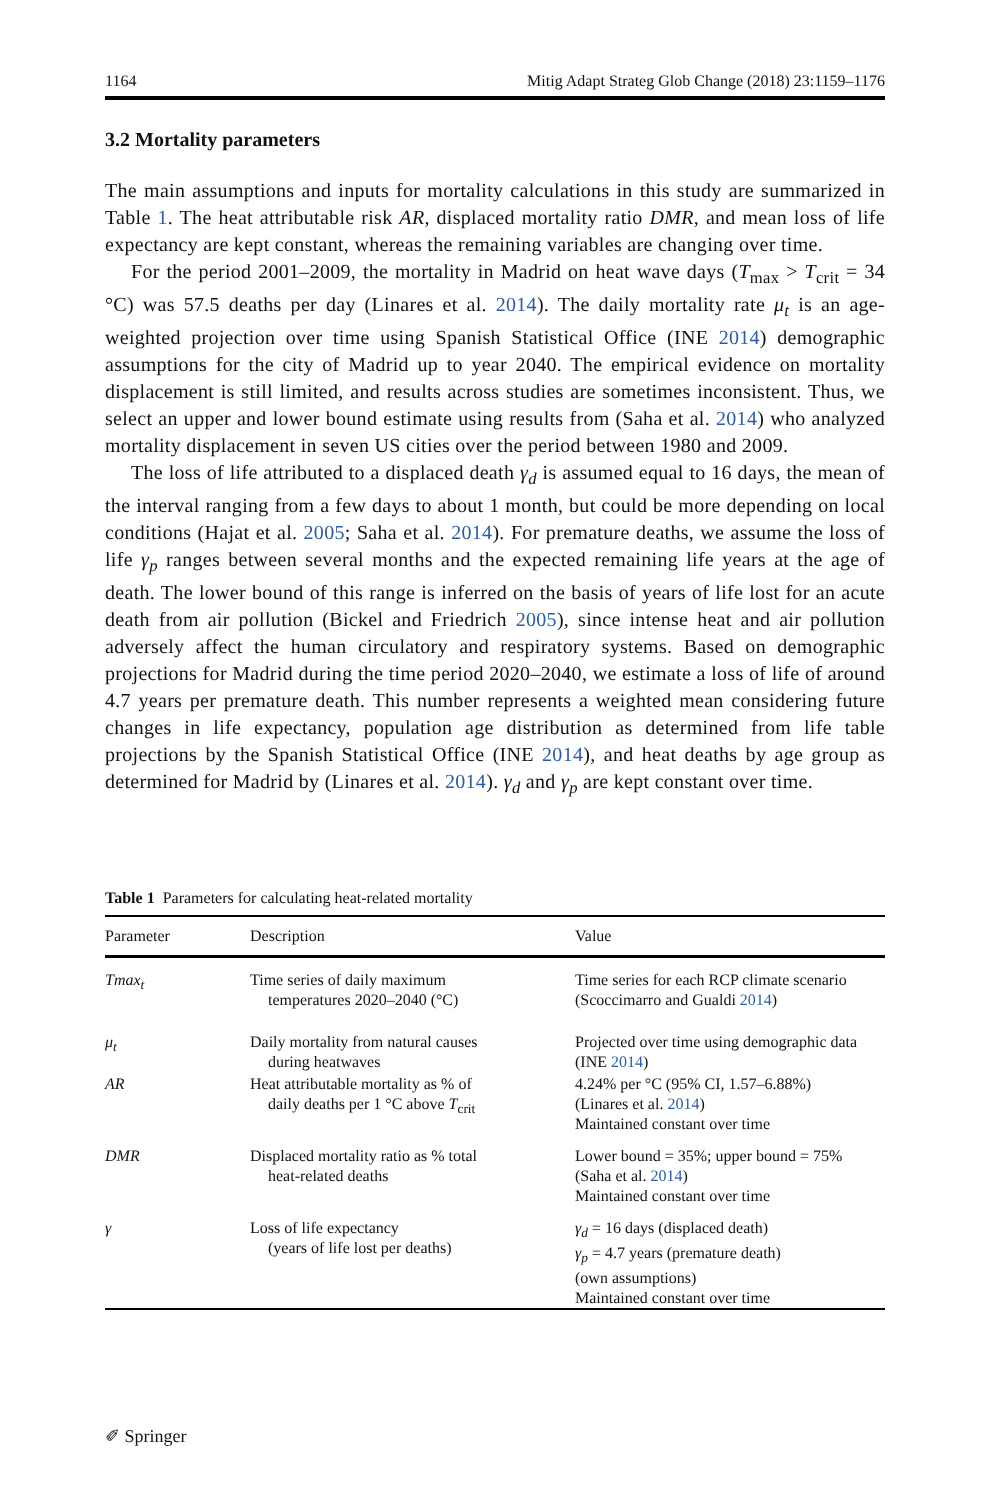1164 Mitig Adapt Strateg Glob Change (2018) 23:1159–1176
3.2 Mortality parameters
The main assumptions and inputs for mortality calculations in this study are summarized in Table 1. The heat attributable risk AR, displaced mortality ratio DMR, and mean loss of life expectancy are kept constant, whereas the remaining variables are changing over time.
For the period 2001–2009, the mortality in Madrid on heat wave days (T<sub>max</sub> > T<sub>crit</sub> = 34 °C) was 57.5 deaths per day (Linares et al. 2014). The daily mortality rate μ<sub>t</sub> is an age-weighted projection over time using Spanish Statistical Office (INE 2014) demographic assumptions for the city of Madrid up to year 2040. The empirical evidence on mortality displacement is still limited, and results across studies are sometimes inconsistent. Thus, we select an upper and lower bound estimate using results from (Saha et al. 2014) who analyzed mortality displacement in seven US cities over the period between 1980 and 2009.
The loss of life attributed to a displaced death γ<sub>d</sub> is assumed equal to 16 days, the mean of the interval ranging from a few days to about 1 month, but could be more depending on local conditions (Hajat et al. 2005; Saha et al. 2014). For premature deaths, we assume the loss of life γ<sub>p</sub> ranges between several months and the expected remaining life years at the age of death. The lower bound of this range is inferred on the basis of years of life lost for an acute death from air pollution (Bickel and Friedrich 2005), since intense heat and air pollution adversely affect the human circulatory and respiratory systems. Based on demographic projections for Madrid during the time period 2020–2040, we estimate a loss of life of around 4.7 years per premature death. This number represents a weighted mean considering future changes in life expectancy, population age distribution as determined from life table projections by the Spanish Statistical Office (INE 2014), and heat deaths by age group as determined for Madrid by (Linares et al. 2014). γ<sub>d</sub> and γ<sub>p</sub> are kept constant over time.
Table 1 Parameters for calculating heat-related mortality
| Parameter | Description | Value |
| --- | --- | --- |
| Tmax<sub>t</sub> | Time series of daily maximum temperatures 2020–2040 (°C) | Time series for each RCP climate scenario (Scoccimarro and Gualdi 2014 ) |
| μ<sub>t</sub> | Daily mortality from natural causes during heatwaves | Projected over time using demographic data (INE 2014 ) |
| AR | Heat attributable mortality as % of daily deaths per 1 °C above T<sub>crit</sub> | 4.24% per °C (95% CI, 1.57–6.88%) (Linares et al. 2014 ) Maintained constant over time |
| DMR | Displaced mortality ratio as % total heat-related deaths | Lower bound = 35%; upper bound = 75% (Saha et al. 2014 ) Maintained constant over time |
| γ | Loss of life expectancy (years of life lost per deaths) | γ<sub>d</sub> = 16 days (displaced death) γ<sub>p</sub> = 4.7 years (premature death) (own assumptions) Maintained constant over time |
✐ Springer